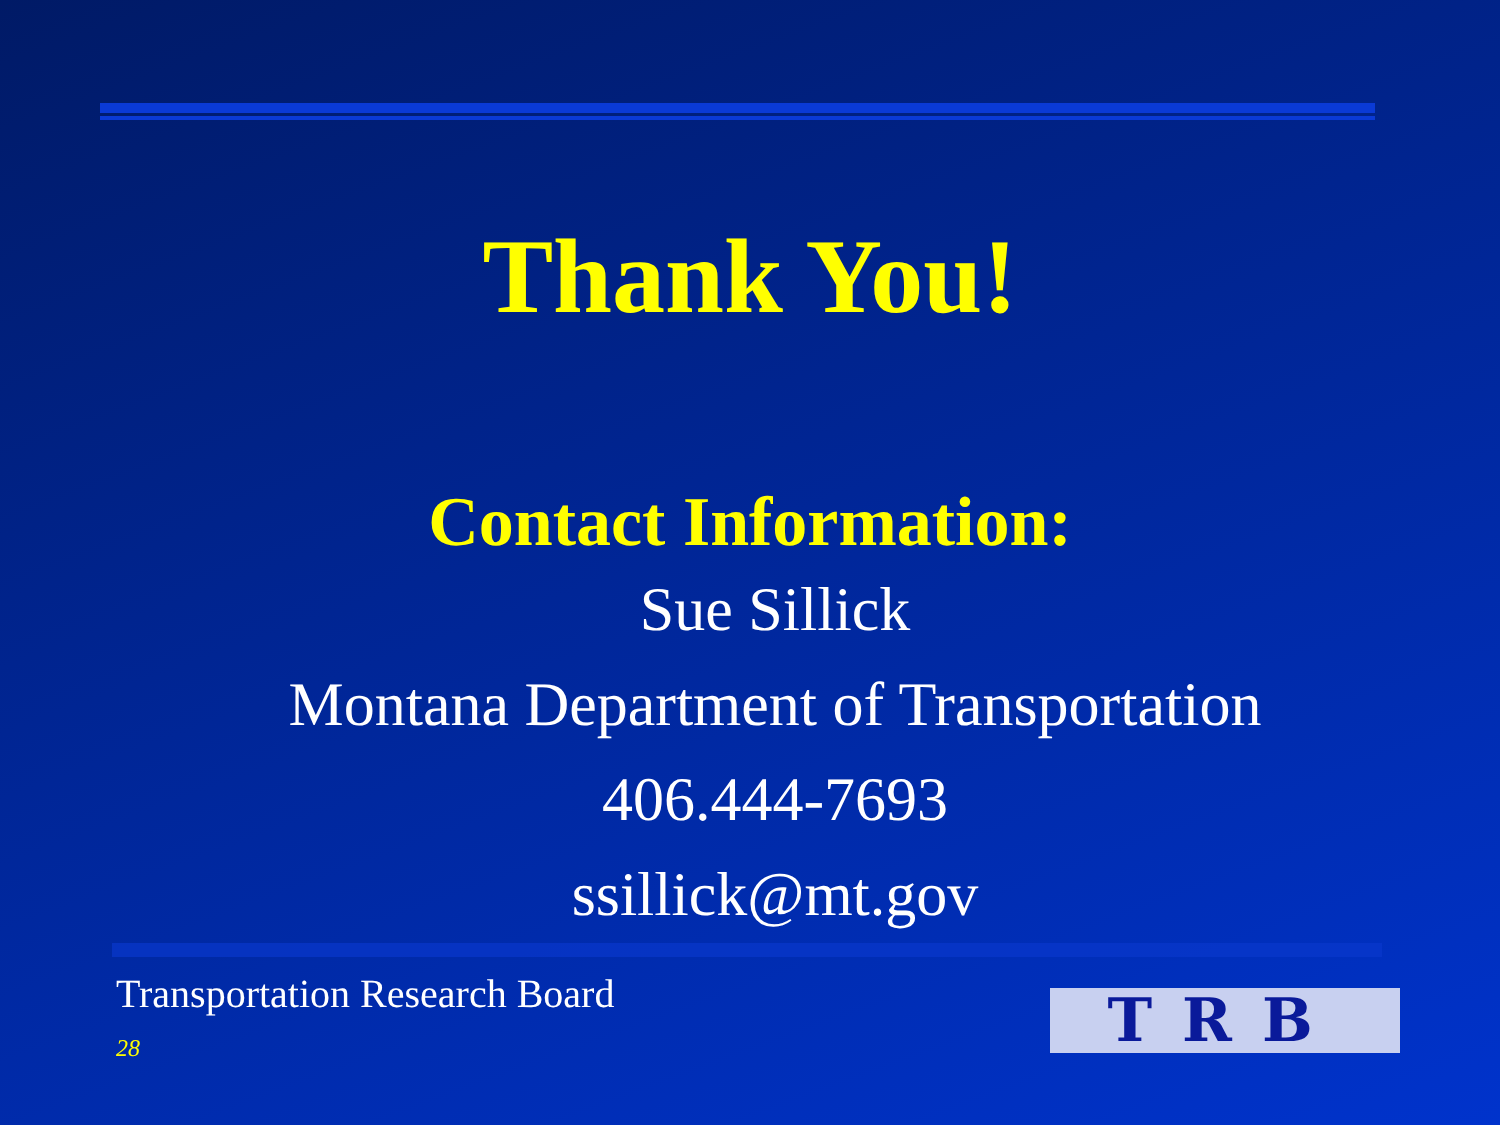Thank You!
Contact Information:
Sue Sillick
Montana Department of Transportation
406.444-7693
ssillick@mt.gov
Transportation Research Board
28 TRB